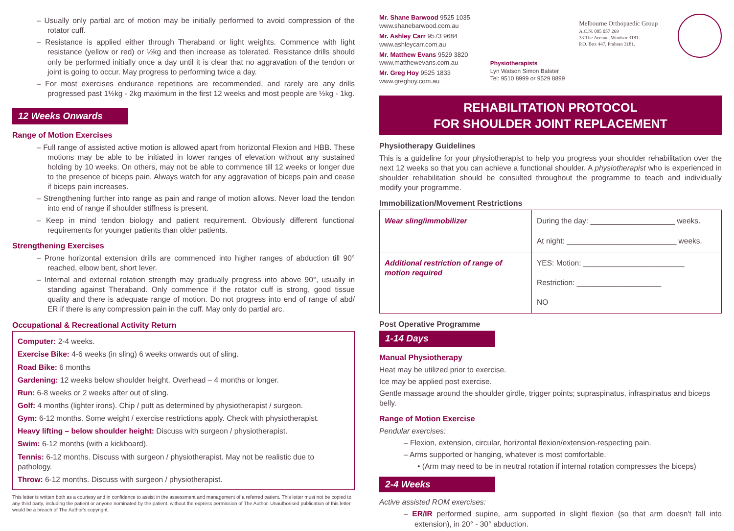– Usually only partial arc of motion may be initially performed to avoid compression of the rotator cuff.
– Resistance is applied either through Theraband or light weights. Commence with light resistance (yellow or red) or ½kg and then increase as tolerated. Resistance drills should only be performed initially once a day until it is clear that no aggravation of the tendon or joint is going to occur. May progress to performing twice a day.
– For most exercises endurance repetitions are recommended, and rarely are any drills progressed past 1½kg - 2kg maximum in the first 12 weeks and most people are ½kg - 1kg.
12 Weeks Onwards
Range of Motion Exercises
– Full range of assisted active motion is allowed apart from horizontal Flexion and HBB. These motions may be able to be initiated in lower ranges of elevation without any sustained holding by 10 weeks. On others, may not be able to commence till 12 weeks or longer due to the presence of biceps pain. Always watch for any aggravation of biceps pain and cease if biceps pain increases.
– Strengthening further into range as pain and range of motion allows. Never load the tendon into end of range if shoulder stiffness is present.
– Keep in mind tendon biology and patient requirement. Obviously different functional requirements for younger patients than older patients.
Strengthening Exercises
– Prone horizontal extension drills are commenced into higher ranges of abduction till 90° reached, elbow bent, short lever.
– Internal and external rotation strength may gradually progress into above 90°, usually in standing against Theraband. Only commence if the rotator cuff is strong, good tissue quality and there is adequate range of motion. Do not progress into end of range of abd/ ER if there is any compression pain in the cuff. May only do partial arc.
Occupational & Recreational Activity Return
Computer: 2-4 weeks.
Exercise Bike: 4-6 weeks (in sling) 6 weeks onwards out of sling.
Road Bike: 6 months
Gardening: 12 weeks below shoulder height. Overhead – 4 months or longer.
Run: 6-8 weeks or 2 weeks after out of sling.
Golf: 4 months (lighter irons). Chip / putt as determined by physiotherapist / surgeon.
Gym: 6-12 months. Some weight / exercise restrictions apply. Check with physiotherapist.
Heavy lifting – below shoulder height: Discuss with surgeon / physiotherapist.
Swim: 6-12 months (with a kickboard).
Tennis: 6-12 months. Discuss with surgeon / physiotherapist. May not be realistic due to pathology.
Throw: 6-12 months. Discuss with surgeon / physiotherapist.
This letter is written both as a courtesy and in confidence to assist in the assessment and management of a referred patient. This letter must not be copied to any third party, including the patient or anyone nominated by the patient, without the express permission of The Author. Unauthorised publication of this letter would be a breach of The Author's copyright.
Mr. Shane Barwood 9525 1035
www.shanebarwood.com.au
Mr. Ashley Carr 9573 9684
www.ashleycarr.com.au
Mr. Matthew Evans 9529 3820
www.matthewevans.com.au
Mr. Greg Hoy 9525 1833
www.greghoy.com.au
Physiotherapists
Lyn Watson Simon Balster
Tel: 9510 8999 or 9529 8899
Melbourne Orthopaedic Group
A.C.N. 005 057 269
33 The Avenue, Windsor 3181.
P.O. Box 447, Prahran 3181.
REHABILITATION PROTOCOL
FOR SHOULDER JOINT REPLACEMENT
Physiotherapy Guidelines
This is a guideline for your physiotherapist to help you progress your shoulder rehabilitation over the next 12 weeks so that you can achieve a functional shoulder. A physiotherapist who is experienced in shoulder rehabilitation should be consulted throughout the programme to teach and individually modify your programme.
Immobilization/Movement Restrictions
| Wear sling/immobilizer | During the day: ____________________ weeks. At night: __________________________ weeks. |
| Additional restriction of range of motion required | YES: Motion: ________________________ Restriction: ____________________ NO |
Post Operative Programme
1-14 Days
Manual Physiotherapy
Heat may be utilized prior to exercise.
Ice may be applied post exercise.
Gentle massage around the shoulder girdle, trigger points; supraspinatus, infraspinatus and biceps belly.
Range of Motion Exercise
Pendular exercises:
– Flexion, extension, circular, horizontal flexion/extension-respecting pain.
– Arms supported or hanging, whatever is most comfortable.
• (Arm may need to be in neutral rotation if internal rotation compresses the biceps)
2-4 Weeks
Active assisted ROM exercises:
– ER/IR performed supine, arm supported in slight flexion (so that arm doesn't fall into extension), in 20° - 30° abduction.